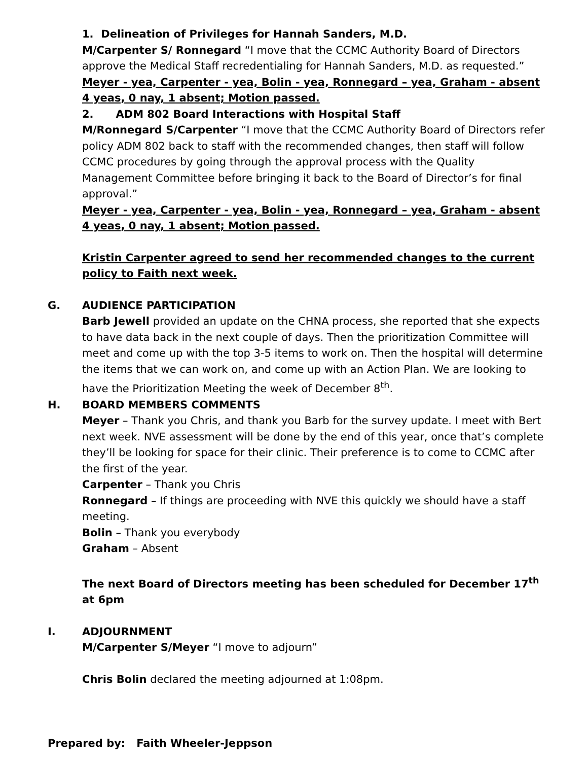1. Delineation of Privileges for Hannah Sanders, M.D.
M/Carpenter S/ Ronnegard “I move that the CCMC Authority Board of Directors approve the Medical Staff recredentialing for Hannah Sanders, M.D. as requested.”
Meyer - yea, Carpenter - yea, Bolin - yea, Ronnegard – yea, Graham - absent
4 yeas, 0 nay, 1 absent; Motion passed.
2. ADM 802 Board Interactions with Hospital Staff
M/Ronnegard S/Carpenter “I move that the CCMC Authority Board of Directors refer policy ADM 802 back to staff with the recommended changes, then staff will follow CCMC procedures by going through the approval process with the Quality Management Committee before bringing it back to the Board of Director’s for final approval.”
Meyer - yea, Carpenter - yea, Bolin - yea, Ronnegard – yea, Graham - absent
4 yeas, 0 nay, 1 absent; Motion passed.
Kristin Carpenter agreed to send her recommended changes to the current policy to Faith next week.
G. AUDIENCE PARTICIPATION
Barb Jewell provided an update on the CHNA process, she reported that she expects to have data back in the next couple of days. Then the prioritization Committee will meet and come up with the top 3-5 items to work on. Then the hospital will determine the items that we can work on, and come up with an Action Plan. We are looking to have the Prioritization Meeting the week of December 8<sup>th</sup>.
H. BOARD MEMBERS COMMENTS
Meyer – Thank you Chris, and thank you Barb for the survey update. I meet with Bert next week. NVE assessment will be done by the end of this year, once that’s complete they’ll be looking for space for their clinic. Their preference is to come to CCMC after the first of the year.
Carpenter – Thank you Chris
Ronnegard – If things are proceeding with NVE this quickly we should have a staff meeting.
Bolin – Thank you everybody
Graham – Absent
The next Board of Directors meeting has been scheduled for December 17<sup>th</sup> at 6pm
I. ADJOURNMENT
M/Carpenter S/Meyer “I move to adjourn”
Chris Bolin declared the meeting adjourned at 1:08pm.
Prepared by: Faith Wheeler-Jeppson